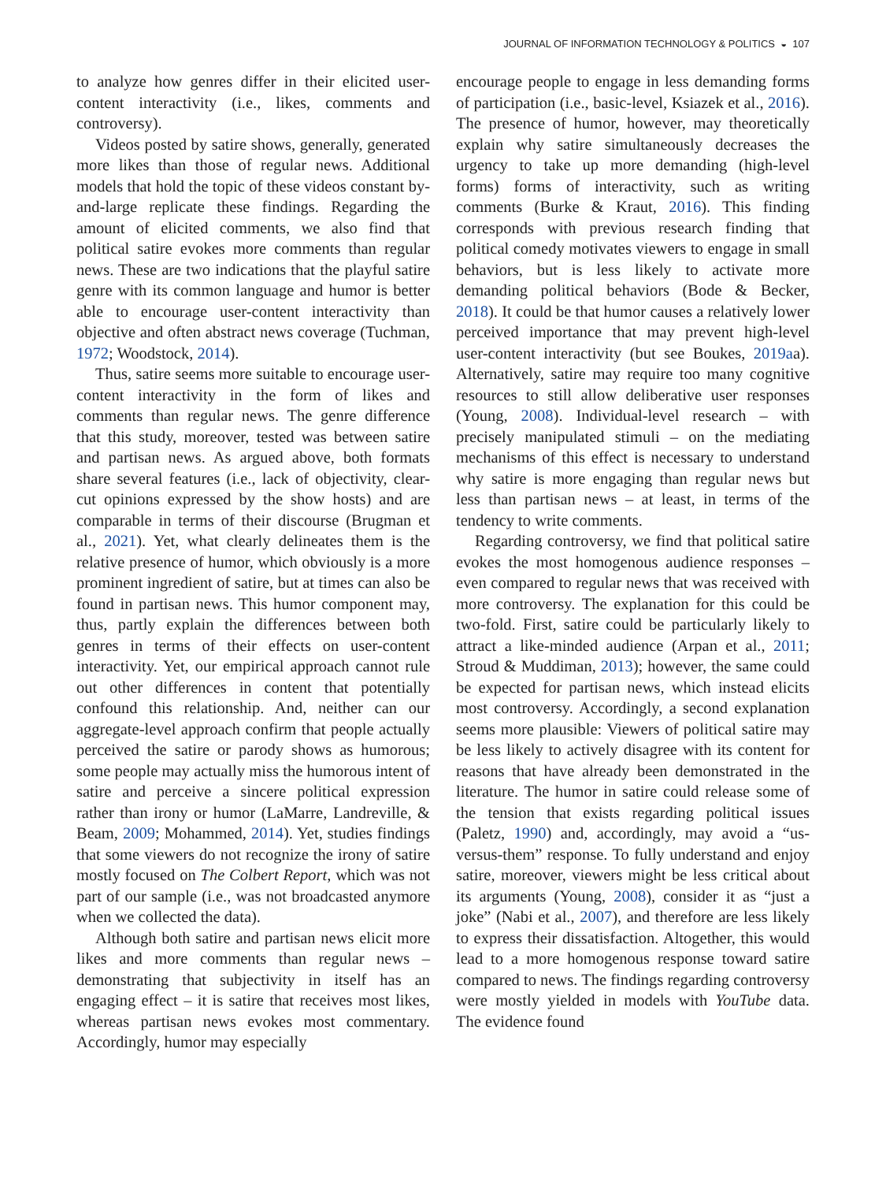JOURNAL OF INFORMATION TECHNOLOGY & POLITICS ◒ 107
to analyze how genres differ in their elicited user-content interactivity (i.e., likes, comments and controversy).
Videos posted by satire shows, generally, generated more likes than those of regular news. Additional models that hold the topic of these videos constant by-and-large replicate these findings. Regarding the amount of elicited comments, we also find that political satire evokes more comments than regular news. These are two indications that the playful satire genre with its common language and humor is better able to encourage user-content interactivity than objective and often abstract news coverage (Tuchman, 1972; Woodstock, 2014).
Thus, satire seems more suitable to encourage user-content interactivity in the form of likes and comments than regular news. The genre difference that this study, moreover, tested was between satire and partisan news. As argued above, both formats share several features (i.e., lack of objectivity, clear-cut opinions expressed by the show hosts) and are comparable in terms of their discourse (Brugman et al., 2021). Yet, what clearly delineates them is the relative presence of humor, which obviously is a more prominent ingredient of satire, but at times can also be found in partisan news. This humor component may, thus, partly explain the differences between both genres in terms of their effects on user-content interactivity. Yet, our empirical approach cannot rule out other differences in content that potentially confound this relationship. And, neither can our aggregate-level approach confirm that people actually perceived the satire or parody shows as humorous; some people may actually miss the humorous intent of satire and perceive a sincere political expression rather than irony or humor (LaMarre, Landreville, & Beam, 2009; Mohammed, 2014). Yet, studies findings that some viewers do not recognize the irony of satire mostly focused on The Colbert Report, which was not part of our sample (i.e., was not broadcasted anymore when we collected the data).
Although both satire and partisan news elicit more likes and more comments than regular news – demonstrating that subjectivity in itself has an engaging effect – it is satire that receives most likes, whereas partisan news evokes most commentary. Accordingly, humor may especially
encourage people to engage in less demanding forms of participation (i.e., basic-level, Ksiazek et al., 2016). The presence of humor, however, may theoretically explain why satire simultaneously decreases the urgency to take up more demanding (high-level forms) forms of interactivity, such as writing comments (Burke & Kraut, 2016). This finding corresponds with previous research finding that political comedy motivates viewers to engage in small behaviors, but is less likely to activate more demanding political behaviors (Bode & Becker, 2018). It could be that humor causes a relatively lower perceived importance that may prevent high-level user-content interactivity (but see Boukes, 2019aa). Alternatively, satire may require too many cognitive resources to still allow deliberative user responses (Young, 2008). Individual-level research – with precisely manipulated stimuli – on the mediating mechanisms of this effect is necessary to understand why satire is more engaging than regular news but less than partisan news – at least, in terms of the tendency to write comments.
Regarding controversy, we find that political satire evokes the most homogenous audience responses – even compared to regular news that was received with more controversy. The explanation for this could be two-fold. First, satire could be particularly likely to attract a like-minded audience (Arpan et al., 2011; Stroud & Muddiman, 2013); however, the same could be expected for partisan news, which instead elicits most controversy. Accordingly, a second explanation seems more plausible: Viewers of political satire may be less likely to actively disagree with its content for reasons that have already been demonstrated in the literature. The humor in satire could release some of the tension that exists regarding political issues (Paletz, 1990) and, accordingly, may avoid a “us-versus-them” response. To fully understand and enjoy satire, moreover, viewers might be less critical about its arguments (Young, 2008), consider it as “just a joke” (Nabi et al., 2007), and therefore are less likely to express their dissatisfaction. Altogether, this would lead to a more homogenous response toward satire compared to news. The findings regarding controversy were mostly yielded in models with YouTube data. The evidence found